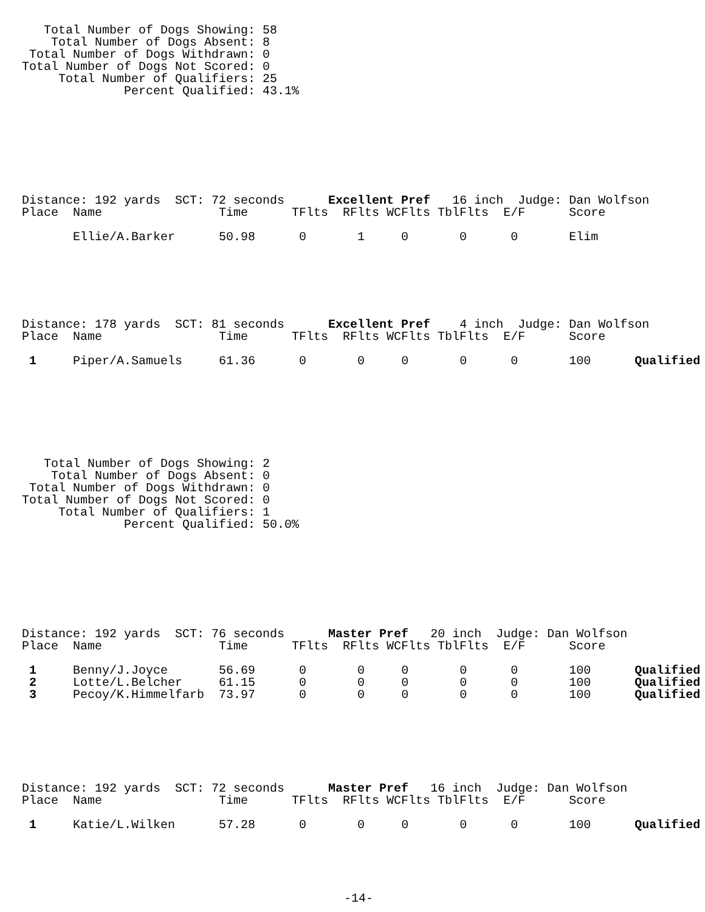Total Number of Dogs Showing: 58
    Total Number of Dogs Absent: 8
 Total Number of Dogs Withdrawn: 0
Total Number of Dogs Not Scored: 0
     Total Number of Qualifiers: 25
              Percent Qualified: 43.1%
Distance: 192 yards  SCT: 72 seconds      Excellent Pref   16 inch  Judge: Dan Wolfson
Place  Name                Time      TFlts  RFlts WCFlts TblFlts  E/F      Score

       Ellie/A.Barker      50.98      0       1     0       0      0       Elim
Distance: 178 yards  SCT: 81 seconds      Excellent Pref    4 inch  Judge: Dan Wolfson
Place  Name                Time      TFlts  RFlts WCFlts TblFlts  E/F      Score

 1     Piper/A.Samuels     61.36      0       0     0       0      0       100      Qualified
   Total Number of Dogs Showing: 2
    Total Number of Dogs Absent: 0
 Total Number of Dogs Withdrawn: 0
Total Number of Dogs Not Scored: 0
     Total Number of Qualifiers: 1
              Percent Qualified: 50.0%
Distance: 192 yards  SCT: 76 seconds      Master Pref   20 inch  Judge: Dan Wolfson
Place  Name                Time      TFlts  RFlts WCFlts TblFlts  E/F      Score

 1     Benny/J.Joyce       56.69      0       0     0       0      0       100      Qualified
 2     Lotte/L.Belcher     61.15      0       0     0       0      0       100      Qualified
 3     Pecoy/K.Himmelfarb  73.97      0       0     0       0      0       100      Qualified
Distance: 192 yards  SCT: 72 seconds      Master Pref   16 inch  Judge: Dan Wolfson
Place  Name                Time      TFlts  RFlts WCFlts TblFlts  E/F      Score

 1     Katie/L.Wilken      57.28      0       0     0       0      0       100      Qualified
-14-